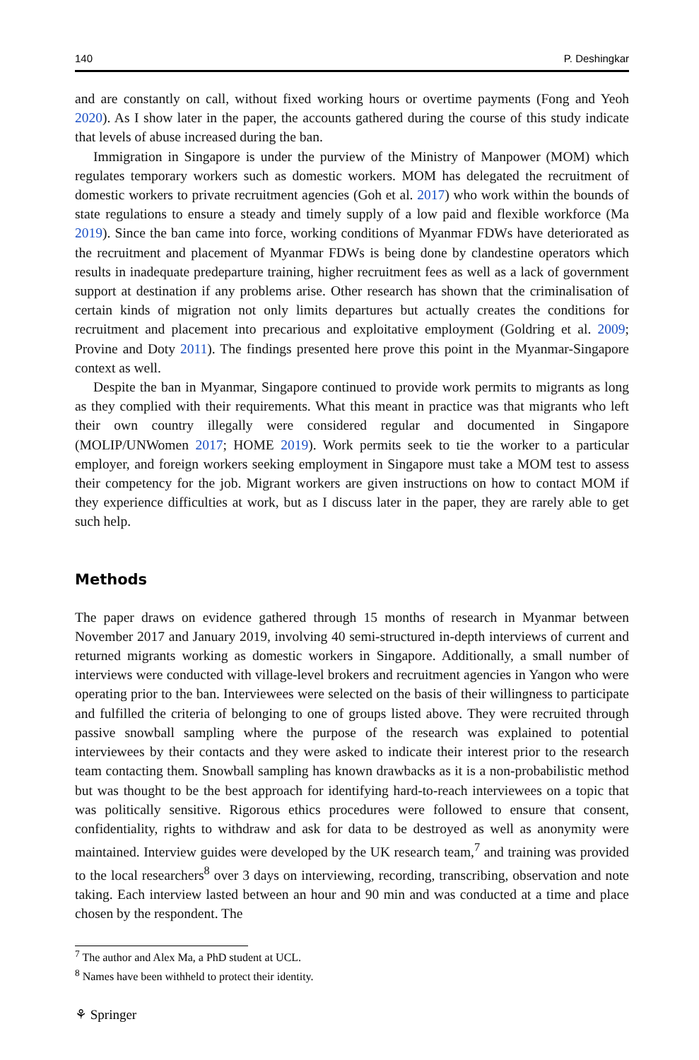140 P. Deshingkar
and are constantly on call, without fixed working hours or overtime payments (Fong and Yeoh 2020). As I show later in the paper, the accounts gathered during the course of this study indicate that levels of abuse increased during the ban.
Immigration in Singapore is under the purview of the Ministry of Manpower (MOM) which regulates temporary workers such as domestic workers. MOM has delegated the recruitment of domestic workers to private recruitment agencies (Goh et al. 2017) who work within the bounds of state regulations to ensure a steady and timely supply of a low paid and flexible workforce (Ma 2019). Since the ban came into force, working conditions of Myanmar FDWs have deteriorated as the recruitment and placement of Myanmar FDWs is being done by clandestine operators which results in inadequate predeparture training, higher recruitment fees as well as a lack of government support at destination if any problems arise. Other research has shown that the criminalisation of certain kinds of migration not only limits departures but actually creates the conditions for recruitment and placement into precarious and exploitative employment (Goldring et al. 2009; Provine and Doty 2011). The findings presented here prove this point in the Myanmar-Singapore context as well.
Despite the ban in Myanmar, Singapore continued to provide work permits to migrants as long as they complied with their requirements. What this meant in practice was that migrants who left their own country illegally were considered regular and documented in Singapore (MOLIP/UNWomen 2017; HOME 2019). Work permits seek to tie the worker to a particular employer, and foreign workers seeking employment in Singapore must take a MOM test to assess their competency for the job. Migrant workers are given instructions on how to contact MOM if they experience difficulties at work, but as I discuss later in the paper, they are rarely able to get such help.
Methods
The paper draws on evidence gathered through 15 months of research in Myanmar between November 2017 and January 2019, involving 40 semi-structured in-depth interviews of current and returned migrants working as domestic workers in Singapore. Additionally, a small number of interviews were conducted with village-level brokers and recruitment agencies in Yangon who were operating prior to the ban. Interviewees were selected on the basis of their willingness to participate and fulfilled the criteria of belonging to one of groups listed above. They were recruited through passive snowball sampling where the purpose of the research was explained to potential interviewees by their contacts and they were asked to indicate their interest prior to the research team contacting them. Snowball sampling has known drawbacks as it is a non-probabilistic method but was thought to be the best approach for identifying hard-to-reach interviewees on a topic that was politically sensitive. Rigorous ethics procedures were followed to ensure that consent, confidentiality, rights to withdraw and ask for data to be destroyed as well as anonymity were maintained. Interview guides were developed by the UK research team,<sup>7</sup> and training was provided to the local researchers<sup>8</sup> over 3 days on interviewing, recording, transcribing, observation and note taking. Each interview lasted between an hour and 90 min and was conducted at a time and place chosen by the respondent. The
<sup>7</sup> The author and Alex Ma, a PhD student at UCL.
<sup>8</sup> Names have been withheld to protect their identity.
⚘ Springer